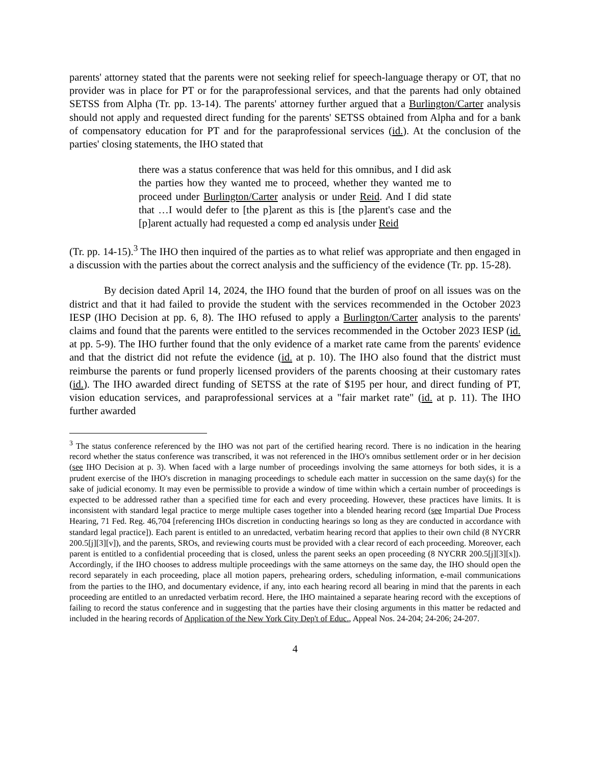parents' attorney stated that the parents were not seeking relief for speech-language therapy or OT, that no provider was in place for PT or for the paraprofessional services, and that the parents had only obtained SETSS from Alpha (Tr. pp. 13-14). The parents' attorney further argued that a Burlington/Carter analysis should not apply and requested direct funding for the parents' SETSS obtained from Alpha and for a bank of compensatory education for PT and for the paraprofessional services (id.). At the conclusion of the parties' closing statements, the IHO stated that
there was a status conference that was held for this omnibus, and I did ask the parties how they wanted me to proceed, whether they wanted me to proceed under Burlington/Carter analysis or under Reid. And I did state that …I would defer to [the p]arent as this is [the p]arent's case and the [p]arent actually had requested a comp ed analysis under Reid
(Tr. pp. 14-15).<sup>3</sup> The IHO then inquired of the parties as to what relief was appropriate and then engaged in a discussion with the parties about the correct analysis and the sufficiency of the evidence (Tr. pp. 15-28).
By decision dated April 14, 2024, the IHO found that the burden of proof on all issues was on the district and that it had failed to provide the student with the services recommended in the October 2023 IESP (IHO Decision at pp. 6, 8). The IHO refused to apply a Burlington/Carter analysis to the parents' claims and found that the parents were entitled to the services recommended in the October 2023 IESP (id. at pp. 5-9). The IHO further found that the only evidence of a market rate came from the parents' evidence and that the district did not refute the evidence (id. at p. 10). The IHO also found that the district must reimburse the parents or fund properly licensed providers of the parents choosing at their customary rates (id.). The IHO awarded direct funding of SETSS at the rate of $195 per hour, and direct funding of PT, vision education services, and paraprofessional services at a "fair market rate" (id. at p. 11). The IHO further awarded
<sup>3</sup> The status conference referenced by the IHO was not part of the certified hearing record. There is no indication in the hearing record whether the status conference was transcribed, it was not referenced in the IHO's omnibus settlement order or in her decision (see IHO Decision at p. 3). When faced with a large number of proceedings involving the same attorneys for both sides, it is a prudent exercise of the IHO's discretion in managing proceedings to schedule each matter in succession on the same day(s) for the sake of judicial economy. It may even be permissible to provide a window of time within which a certain number of proceedings is expected to be addressed rather than a specified time for each and every proceeding. However, these practices have limits. It is inconsistent with standard legal practice to merge multiple cases together into a blended hearing record (see Impartial Due Process Hearing, 71 Fed. Reg. 46,704 [referencing IHOs discretion in conducting hearings so long as they are conducted in accordance with standard legal practice]). Each parent is entitled to an unredacted, verbatim hearing record that applies to their own child (8 NYCRR 200.5[j][3][v]), and the parents, SROs, and reviewing courts must be provided with a clear record of each proceeding. Moreover, each parent is entitled to a confidential proceeding that is closed, unless the parent seeks an open proceeding (8 NYCRR 200.5[j][3][x]). Accordingly, if the IHO chooses to address multiple proceedings with the same attorneys on the same day, the IHO should open the record separately in each proceeding, place all motion papers, prehearing orders, scheduling information, e-mail communications from the parties to the IHO, and documentary evidence, if any, into each hearing record all bearing in mind that the parents in each proceeding are entitled to an unredacted verbatim record. Here, the IHO maintained a separate hearing record with the exceptions of failing to record the status conference and in suggesting that the parties have their closing arguments in this matter be redacted and included in the hearing records of Application of the New York City Dep't of Educ., Appeal Nos. 24-204; 24-206; 24-207.
4